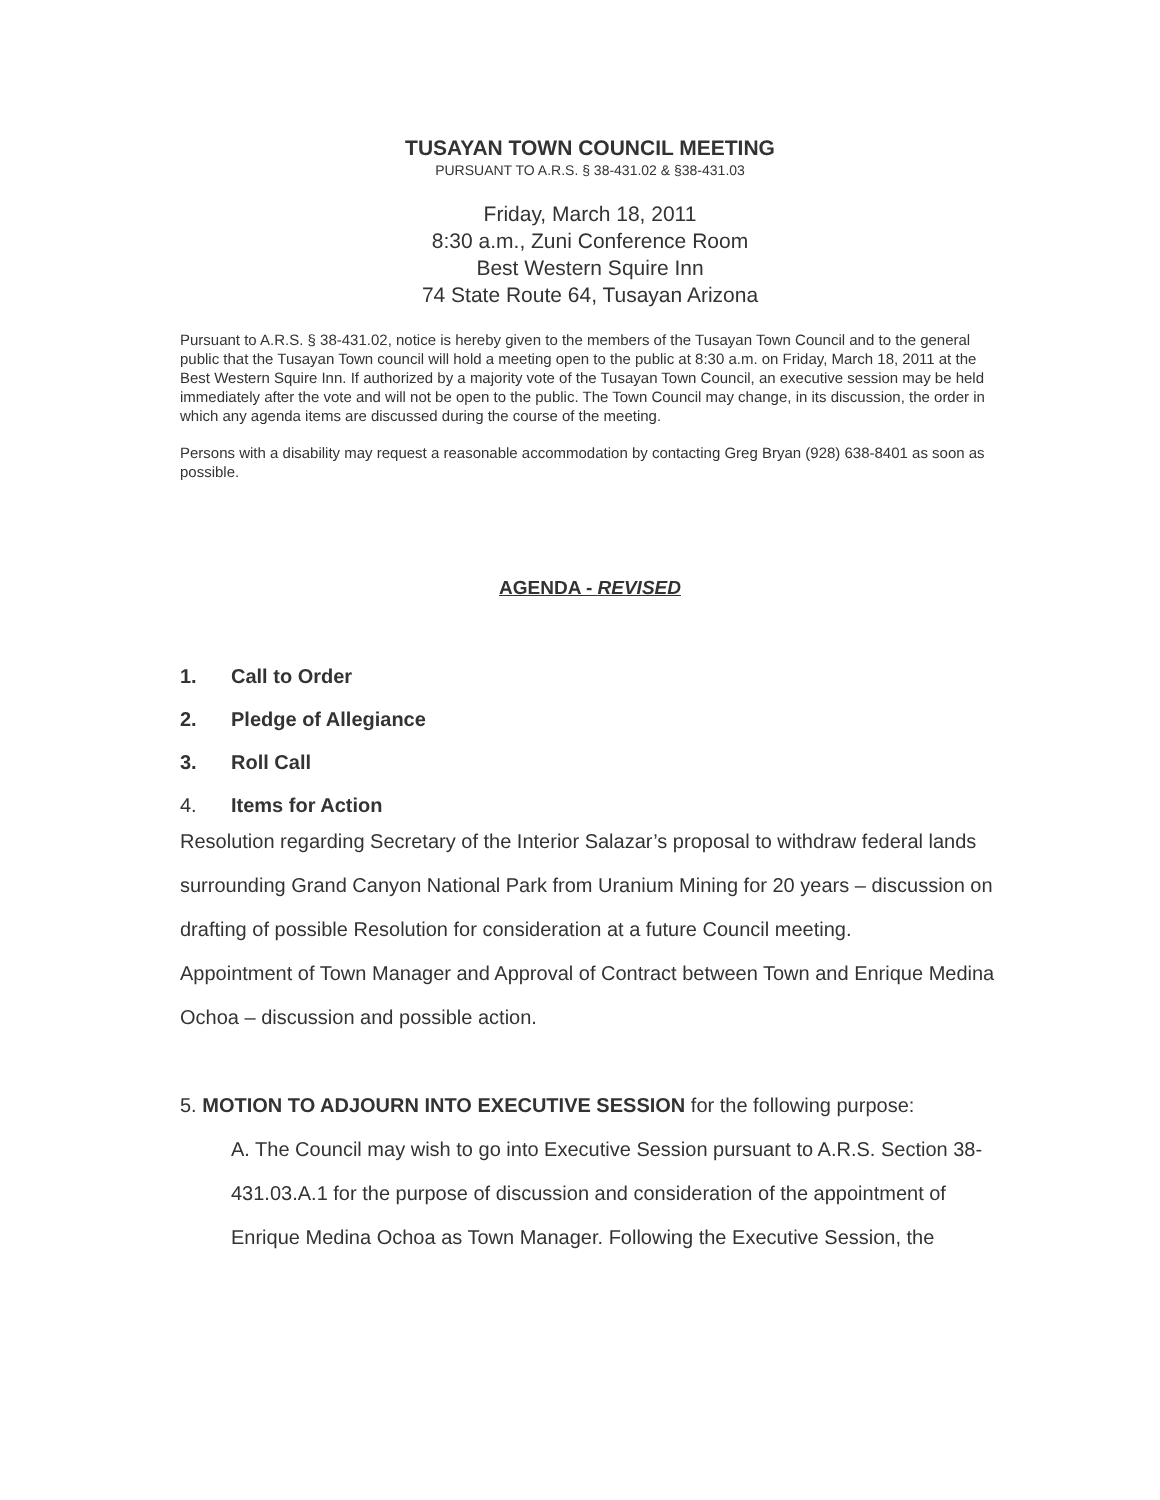TUSAYAN TOWN COUNCIL MEETING
PURSUANT TO A.R.S. § 38-431.02 & §38-431.03
Friday, March 18, 2011
8:30 a.m., Zuni Conference Room
Best Western Squire Inn
74 State Route 64, Tusayan Arizona
Pursuant to A.R.S. § 38-431.02, notice is hereby given to the members of the Tusayan Town Council and to the general public that the Tusayan Town council will hold a meeting open to the public at 8:30 a.m. on Friday, March 18, 2011 at the Best Western Squire Inn. If authorized by a majority vote of the Tusayan Town Council, an executive session may be held immediately after the vote and will not be open to the public. The Town Council may change, in its discussion, the order in which any agenda items are discussed during the course of the meeting.
Persons with a disability may request a reasonable accommodation by contacting Greg Bryan (928) 638-8401 as soon as possible.
AGENDA - REVISED
1. Call to Order
2. Pledge of Allegiance
3. Roll Call
4. Items for Action
Resolution regarding Secretary of the Interior Salazar’s proposal to withdraw federal lands surrounding Grand Canyon National Park from Uranium Mining for 20 years – discussion on drafting of possible Resolution for consideration at a future Council meeting.
Appointment of Town Manager and Approval of Contract between Town and Enrique Medina Ochoa – discussion and possible action.
5. MOTION TO ADJOURN INTO EXECUTIVE SESSION for the following purpose:
A. The Council may wish to go into Executive Session pursuant to A.R.S. Section 38-431.03.A.1 for the purpose of discussion and consideration of the appointment of Enrique Medina Ochoa as Town Manager. Following the Executive Session, the